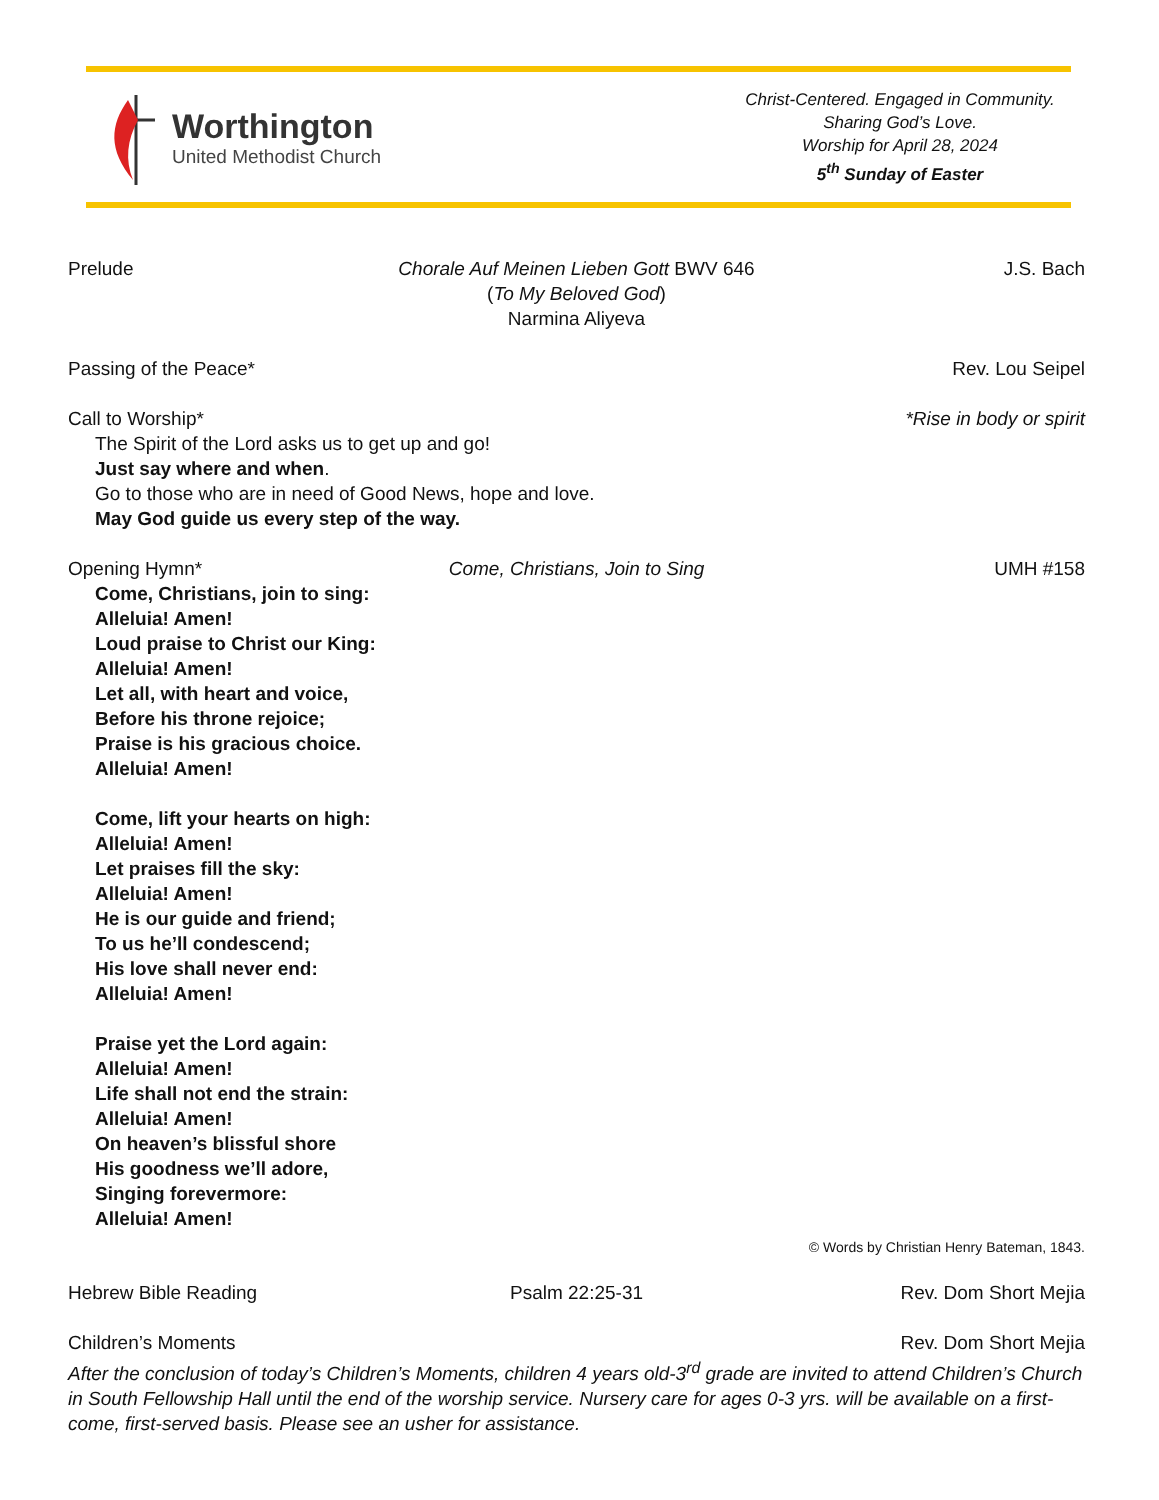Worthington
United Methodist Church
Christ-Centered. Engaged in Community.
Sharing God’s Love.
Worship for April 28, 2024
5<sup>th</sup> Sunday of Easter
Prelude Chorale Auf Meinen Lieben Gott BWV 646
(To My Beloved God)
Narmina Aliyeva
J.S. Bach
Passing of the Peace* Rev. Lou Seipel
Call to Worship* *Rise in body or spirit
The Spirit of the Lord asks us to get up and go!
Just say where and when.
Go to those who are in need of Good News, hope and love.
May God guide us every step of the way.
Opening Hymn* Come, Christians, Join to Sing UMH #158
Come, Christians, join to sing:
Alleluia! Amen!
Loud praise to Christ our King:
Alleluia! Amen!
Let all, with heart and voice,
Before his throne rejoice;
Praise is his gracious choice.
Alleluia! Amen!
Come, lift your hearts on high:
Alleluia! Amen!
Let praises fill the sky:
Alleluia! Amen!
He is our guide and friend;
To us he’ll condescend;
His love shall never end:
Alleluia! Amen!
Praise yet the Lord again:
Alleluia! Amen!
Life shall not end the strain:
Alleluia! Amen!
On heaven’s blissful shore
His goodness we’ll adore,
Singing forevermore:
Alleluia! Amen!
© Words by Christian Henry Bateman, 1843.
Hebrew Bible Reading Psalm 22:25-31 Rev. Dom Short Mejia
Children’s Moments Rev. Dom Short Mejia
After the conclusion of today’s Children’s Moments, children 4 years old-3<sup>rd</sup> grade are invited to attend Children’s Church in South Fellowship Hall until the end of the worship service. Nursery care for ages 0-3 yrs. will be available on a first-come, first-served basis. Please see an usher for assistance.